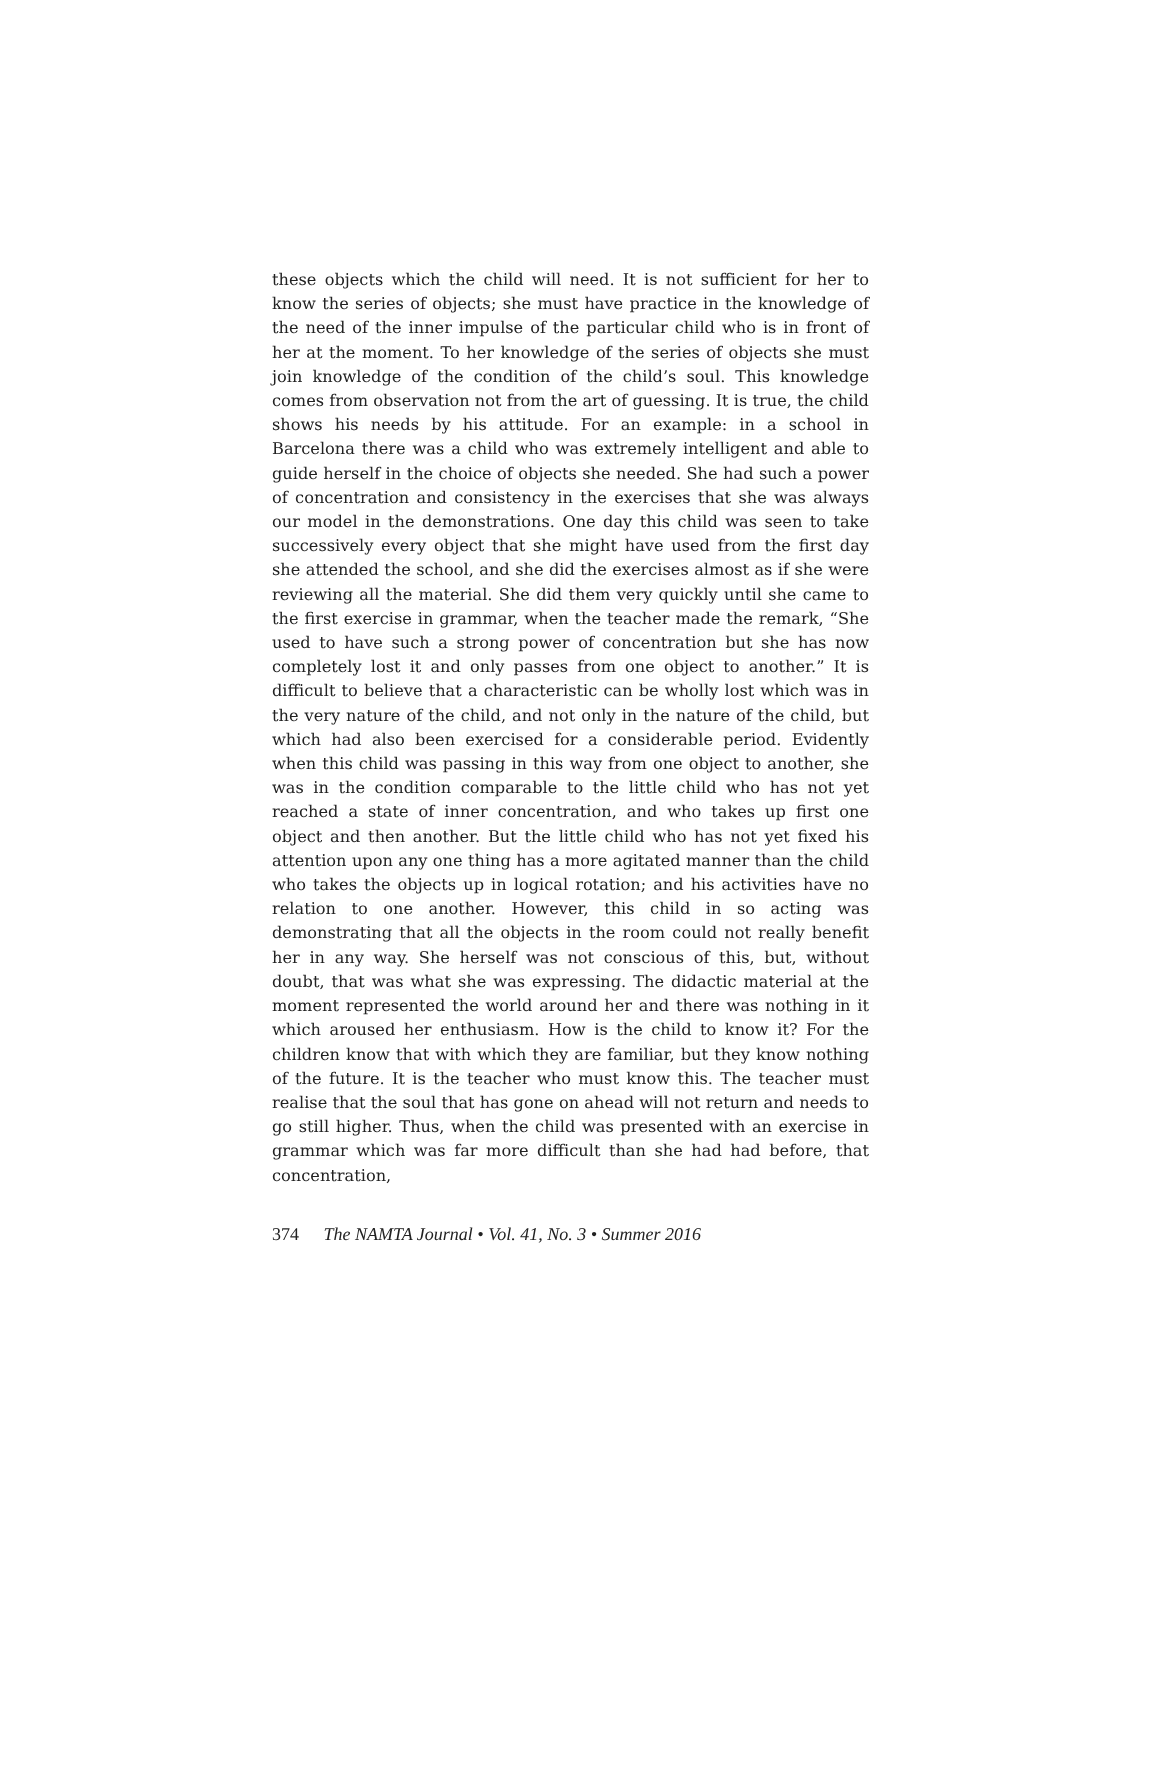these objects which the child will need. It is not sufficient for her to know the series of objects; she must have practice in the knowledge of the need of the inner impulse of the particular child who is in front of her at the moment. To her knowledge of the series of objects she must join knowledge of the condition of the child’s soul. This knowledge comes from observation not from the art of guessing. It is true, the child shows his needs by his attitude. For an example: in a school in Barcelona there was a child who was extremely intelligent and able to guide herself in the choice of objects she needed. She had such a power of concentration and consistency in the exercises that she was always our model in the demonstrations. One day this child was seen to take successively every object that she might have used from the first day she attended the school, and she did the exercises almost as if she were reviewing all the material. She did them very quickly until she came to the first exercise in grammar, when the teacher made the remark, “She used to have such a strong power of concentration but she has now completely lost it and only passes from one object to another.” It is difficult to believe that a characteristic can be wholly lost which was in the very nature of the child, and not only in the nature of the child, but which had also been exercised for a considerable period. Evidently when this child was passing in this way from one object to another, she was in the condition comparable to the little child who has not yet reached a state of inner concentration, and who takes up first one object and then another. But the little child who has not yet fixed his attention upon any one thing has a more agitated manner than the child who takes the objects up in logical rotation; and his activities have no relation to one another. However, this child in so acting was demonstrating that all the objects in the room could not really benefit her in any way. She herself was not conscious of this, but, without doubt, that was what she was expressing. The didactic material at the moment represented the world around her and there was nothing in it which aroused her enthusiasm. How is the child to know it? For the children know that with which they are familiar, but they know nothing of the future. It is the teacher who must know this. The teacher must realise that the soul that has gone on ahead will not return and needs to go still higher. Thus, when the child was presented with an exercise in grammar which was far more difficult than she had had before, that concentration,
374 The NAMTA Journal • Vol. 41, No. 3 • Summer 2016